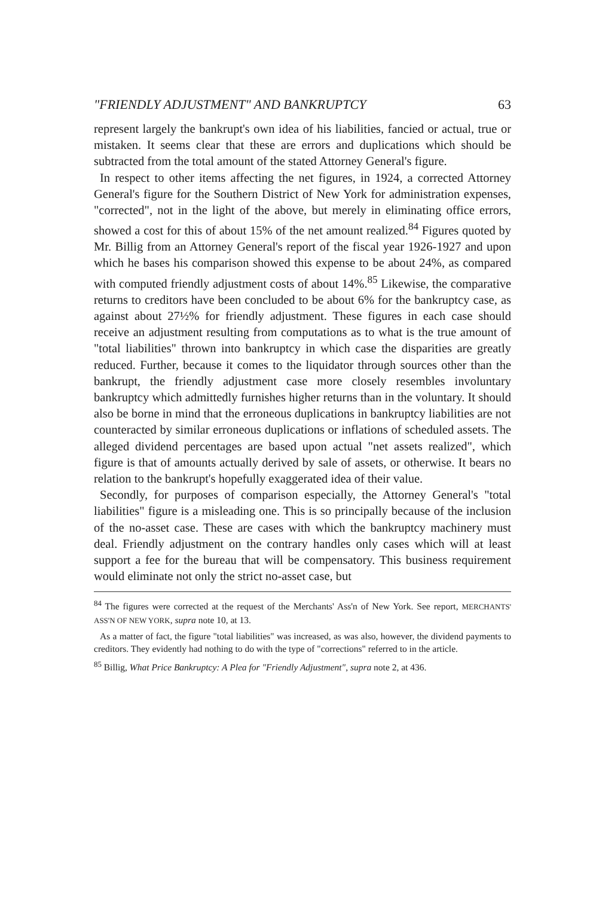"FRIENDLY ADJUSTMENT" AND BANKRUPTCY 63
represent largely the bankrupt's own idea of his liabilities, fancied or actual, true or mistaken. It seems clear that these are errors and duplications which should be subtracted from the total amount of the stated Attorney General's figure.
In respect to other items affecting the net figures, in 1924, a corrected Attorney General's figure for the Southern District of New York for administration expenses, "corrected", not in the light of the above, but merely in eliminating office errors, showed a cost for this of about 15% of the net amount realized.<sup>84</sup> Figures quoted by Mr. Billig from an Attorney General's report of the fiscal year 1926-1927 and upon which he bases his comparison showed this expense to be about 24%, as compared with computed friendly adjustment costs of about 14%.<sup>85</sup> Likewise, the comparative returns to creditors have been concluded to be about 6% for the bankruptcy case, as against about 27½% for friendly adjustment. These figures in each case should receive an adjustment resulting from computations as to what is the true amount of "total liabilities" thrown into bankruptcy in which case the disparities are greatly reduced. Further, because it comes to the liquidator through sources other than the bankrupt, the friendly adjustment case more closely resembles involuntary bankruptcy which admittedly furnishes higher returns than in the voluntary. It should also be borne in mind that the erroneous duplications in bankruptcy liabilities are not counteracted by similar erroneous duplications or inflations of scheduled assets. The alleged dividend percentages are based upon actual "net assets realized", which figure is that of amounts actually derived by sale of assets, or otherwise. It bears no relation to the bankrupt's hopefully exaggerated idea of their value.
Secondly, for purposes of comparison especially, the Attorney General's "total liabilities" figure is a misleading one. This is so principally because of the inclusion of the no-asset case. These are cases with which the bankruptcy machinery must deal. Friendly adjustment on the contrary handles only cases which will at least support a fee for the bureau that will be compensatory. This business requirement would eliminate not only the strict no-asset case, but
<sup>84</sup> The figures were corrected at the request of the Merchants' Ass'n of New York. See report, MERCHANTS' ASS'N OF NEW YORK, supra note 10, at 13.
As a matter of fact, the figure "total liabilities" was increased, as was also, however, the dividend payments to creditors. They evidently had nothing to do with the type of "corrections" referred to in the article.
<sup>85</sup> Billig, What Price Bankruptcy: A Plea for "Friendly Adjustment", supra note 2, at 436.